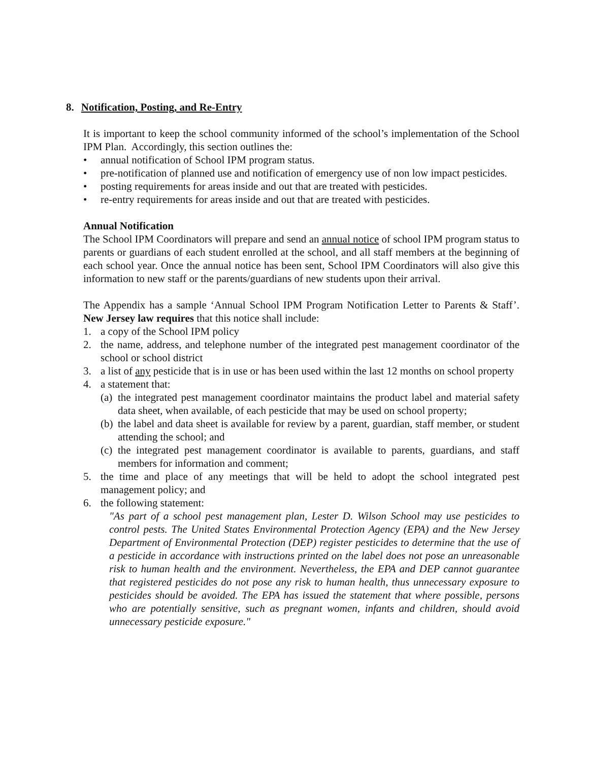8. Notification, Posting, and Re-Entry
It is important to keep the school community informed of the school’s implementation of the School IPM Plan. Accordingly, this section outlines the:
• annual notification of School IPM program status.
• pre-notification of planned use and notification of emergency use of non low impact pesticides.
• posting requirements for areas inside and out that are treated with pesticides.
• re-entry requirements for areas inside and out that are treated with pesticides.
Annual Notification
The School IPM Coordinators will prepare and send an annual notice of school IPM program status to parents or guardians of each student enrolled at the school, and all staff members at the beginning of each school year. Once the annual notice has been sent, School IPM Coordinators will also give this information to new staff or the parents/guardians of new students upon their arrival.
The Appendix has a sample ‘Annual School IPM Program Notification Letter to Parents & Staff’. New Jersey law requires that this notice shall include:
1. a copy of the School IPM policy
2. the name, address, and telephone number of the integrated pest management coordinator of the school or school district
3. a list of any pesticide that is in use or has been used within the last 12 months on school property
4. a statement that:
(a) the integrated pest management coordinator maintains the product label and material safety data sheet, when available, of each pesticide that may be used on school property;
(b) the label and data sheet is available for review by a parent, guardian, staff member, or student attending the school; and
(c) the integrated pest management coordinator is available to parents, guardians, and staff members for information and comment;
5. the time and place of any meetings that will be held to adopt the school integrated pest management policy; and
6. the following statement:
"As part of a school pest management plan, Lester D. Wilson School may use pesticides to control pests. The United States Environmental Protection Agency (EPA) and the New Jersey Department of Environmental Protection (DEP) register pesticides to determine that the use of a pesticide in accordance with instructions printed on the label does not pose an unreasonable risk to human health and the environment. Nevertheless, the EPA and DEP cannot guarantee that registered pesticides do not pose any risk to human health, thus unnecessary exposure to pesticides should be avoided. The EPA has issued the statement that where possible, persons who are potentially sensitive, such as pregnant women, infants and children, should avoid unnecessary pesticide exposure."